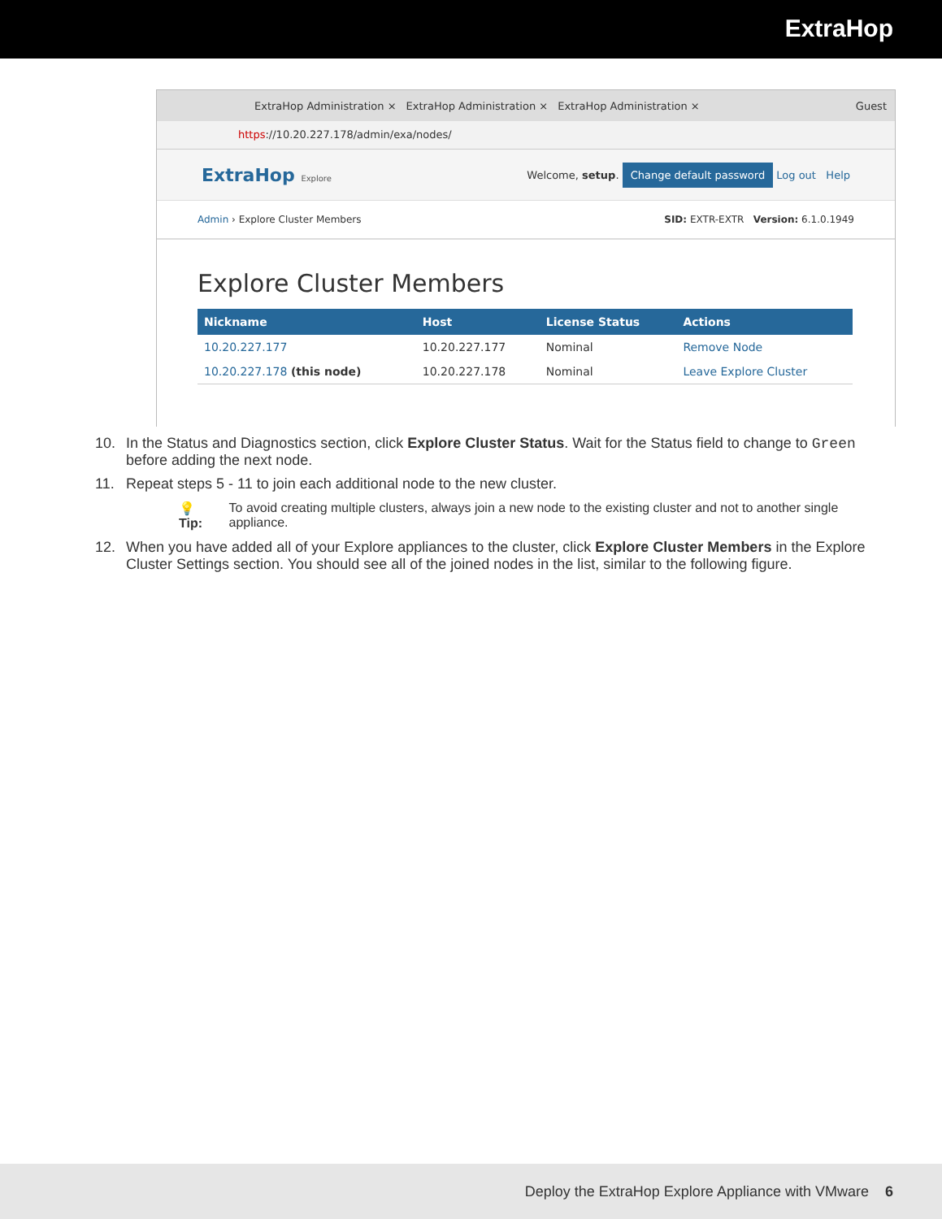ExtraHop
ExtraHop Administration × ExtraHop Administration × ExtraHop Administration × Guest
https://10.20.227.178/admin/exa/nodes/
ExtraHop Explore
Welcome, setup. Change default password Log out Help
Admin › Explore Cluster Members
SID: EXTR-EXTR Version: 6.1.0.1949
Explore Cluster Members
| Nickname | Host | License Status | Actions |
| --- | --- | --- | --- |
| 10.20.227.177 | 10.20.227.177 | Nominal | Remove Node |
| 10.20.227.178 (this node) | 10.20.227.178 | Nominal | Leave Explore Cluster |
10. In the Status and Diagnostics section, click Explore Cluster Status. Wait for the Status field to change to Green before adding the next node.
11. Repeat steps 5 - 11 to join each additional node to the new cluster.
💡 Tip: To avoid creating multiple clusters, always join a new node to the existing cluster and not to another single appliance.
12. When you have added all of your Explore appliances to the cluster, click Explore Cluster Members in the Explore Cluster Settings section. You should see all of the joined nodes in the list, similar to the following figure.
Deploy the ExtraHop Explore Appliance with VMware 6